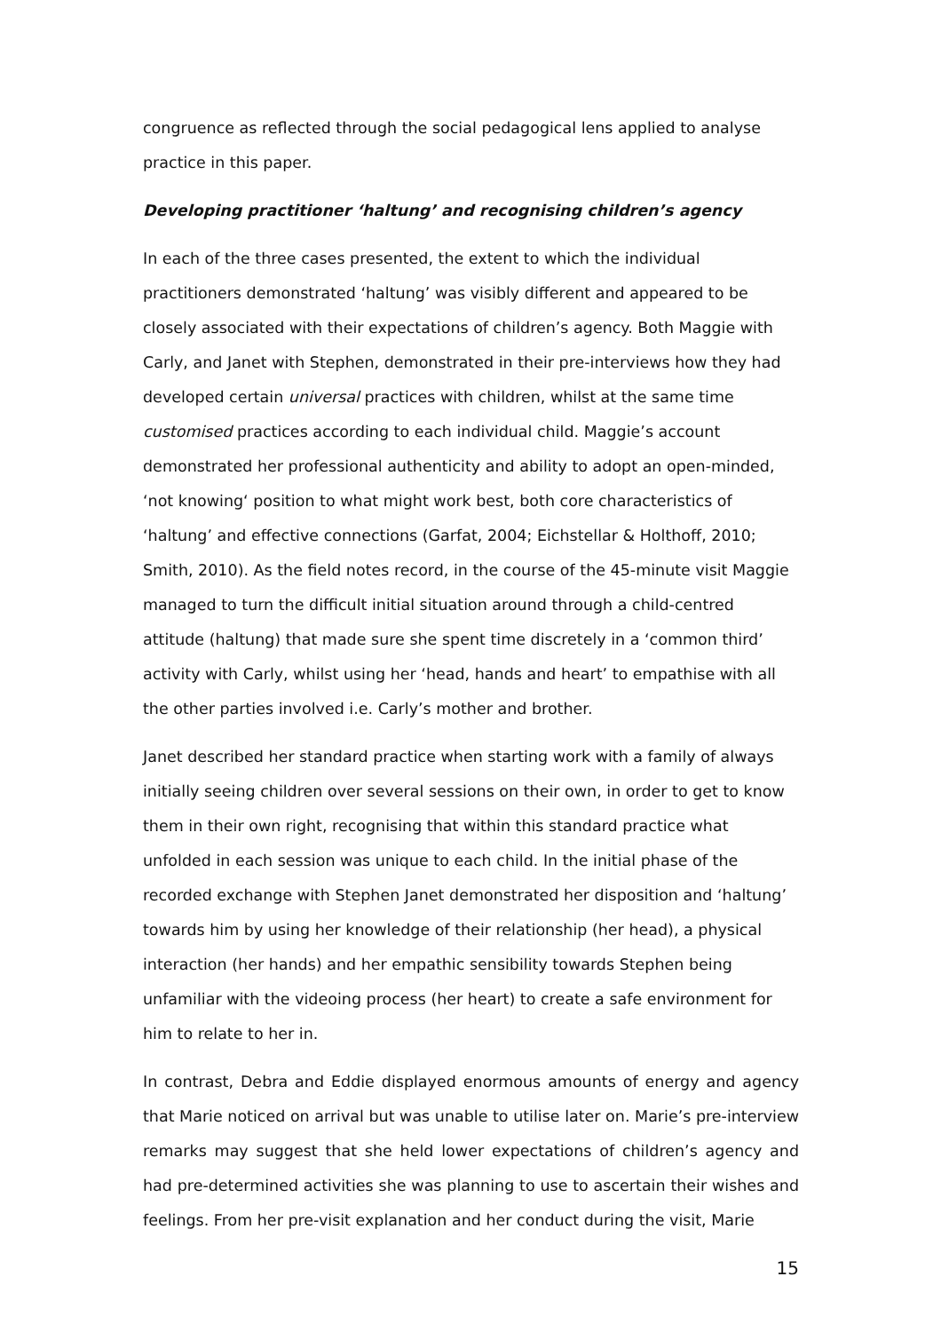congruence as reflected through the social pedagogical lens applied to analyse practice in this paper.
Developing practitioner ‘haltung’ and recognising children’s agency
In each of the three cases presented, the extent to which the individual practitioners demonstrated ‘haltung’ was visibly different and appeared to be closely associated with their expectations of children’s agency. Both Maggie with Carly, and Janet with Stephen, demonstrated in their pre-interviews how they had developed certain universal practices with children, whilst at the same time customised practices according to each individual child. Maggie’s account demonstrated her professional authenticity and ability to adopt an open-minded, ‘not knowing‘ position to what might work best, both core characteristics of ‘haltung’ and effective connections (Garfat, 2004; Eichstellar & Holthoff, 2010; Smith, 2010). As the field notes record, in the course of the 45-minute visit Maggie managed to turn the difficult initial situation around through a child-centred attitude (haltung) that made sure she spent time discretely in a ‘common third’ activity with Carly, whilst using her ‘head, hands and heart’ to empathise with all the other parties involved i.e. Carly’s mother and brother.
Janet described her standard practice when starting work with a family of always initially seeing children over several sessions on their own, in order to get to know them in their own right, recognising that within this standard practice what unfolded in each session was unique to each child. In the initial phase of the recorded exchange with Stephen Janet demonstrated her disposition and ‘haltung’ towards him by using her knowledge of their relationship (her head), a physical interaction (her hands) and her empathic sensibility towards Stephen being unfamiliar with the videoing process (her heart) to create a safe environment for him to relate to her in.
In contrast, Debra and Eddie displayed enormous amounts of energy and agency that Marie noticed on arrival but was unable to utilise later on. Marie’s pre-interview remarks may suggest that she held lower expectations of children’s agency and had pre-determined activities she was planning to use to ascertain their wishes and feelings. From her pre-visit explanation and her conduct during the visit, Marie
15